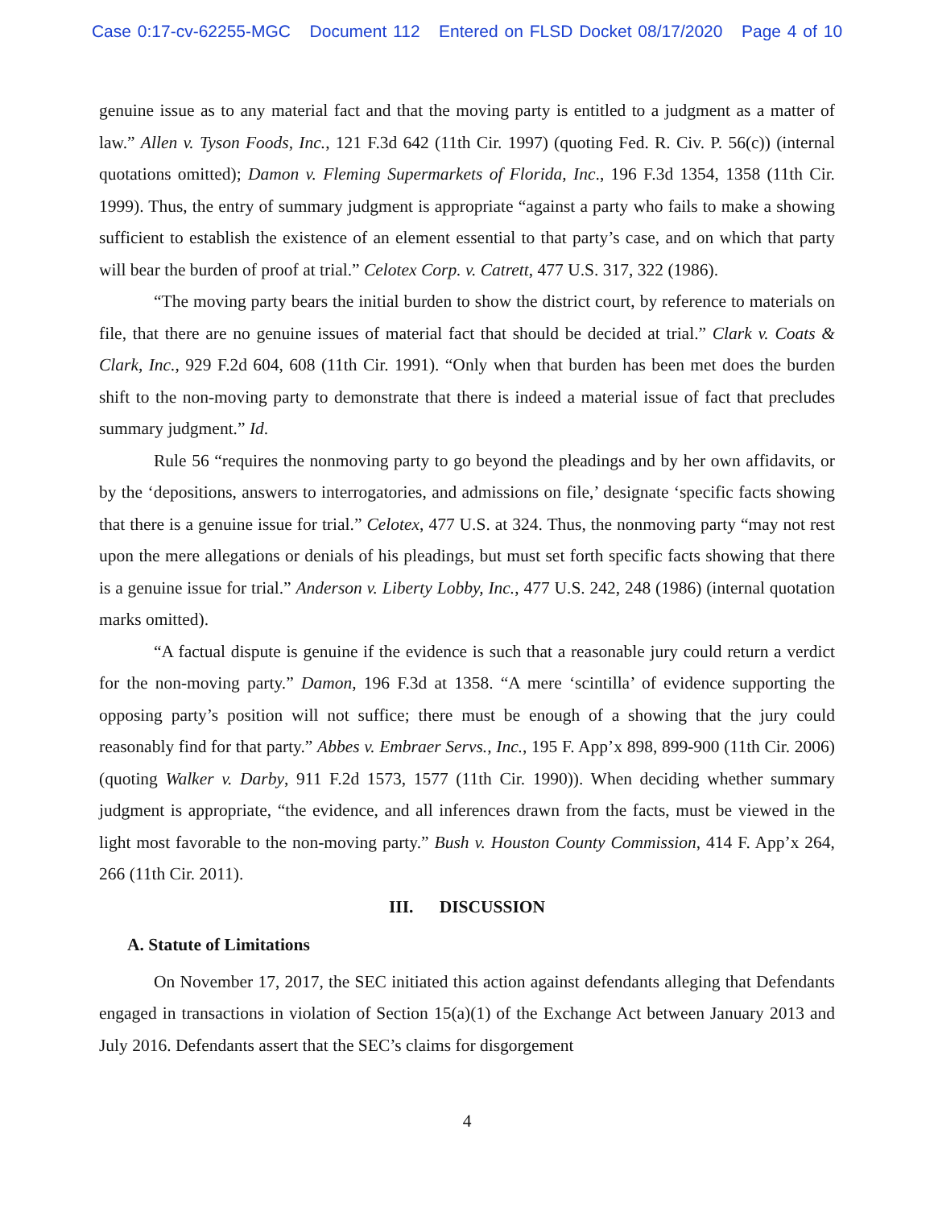Case 0:17-cv-62255-MGC Document 112 Entered on FLSD Docket 08/17/2020 Page 4 of 10
genuine issue as to any material fact and that the moving party is entitled to a judgment as a matter of law.” Allen v. Tyson Foods, Inc., 121 F.3d 642 (11th Cir. 1997) (quoting Fed. R. Civ. P. 56(c)) (internal quotations omitted); Damon v. Fleming Supermarkets of Florida, Inc., 196 F.3d 1354, 1358 (11th Cir. 1999). Thus, the entry of summary judgment is appropriate “against a party who fails to make a showing sufficient to establish the existence of an element essential to that party’s case, and on which that party will bear the burden of proof at trial.” Celotex Corp. v. Catrett, 477 U.S. 317, 322 (1986).
“The moving party bears the initial burden to show the district court, by reference to materials on file, that there are no genuine issues of material fact that should be decided at trial.” Clark v. Coats & Clark, Inc., 929 F.2d 604, 608 (11th Cir. 1991). “Only when that burden has been met does the burden shift to the non-moving party to demonstrate that there is indeed a material issue of fact that precludes summary judgment.” Id.
Rule 56 “requires the nonmoving party to go beyond the pleadings and by her own affidavits, or by the ‘depositions, answers to interrogatories, and admissions on file,’ designate ‘specific facts showing that there is a genuine issue for trial.” Celotex, 477 U.S. at 324. Thus, the nonmoving party “may not rest upon the mere allegations or denials of his pleadings, but must set forth specific facts showing that there is a genuine issue for trial.” Anderson v. Liberty Lobby, Inc., 477 U.S. 242, 248 (1986) (internal quotation marks omitted).
“A factual dispute is genuine if the evidence is such that a reasonable jury could return a verdict for the non-moving party.” Damon, 196 F.3d at 1358. “A mere ‘scintilla’ of evidence supporting the opposing party’s position will not suffice; there must be enough of a showing that the jury could reasonably find for that party.” Abbes v. Embraer Servs., Inc., 195 F. App’x 898, 899-900 (11th Cir. 2006) (quoting Walker v. Darby, 911 F.2d 1573, 1577 (11th Cir. 1990)). When deciding whether summary judgment is appropriate, “the evidence, and all inferences drawn from the facts, must be viewed in the light most favorable to the non-moving party.” Bush v. Houston County Commission, 414 F. App’x 264, 266 (11th Cir. 2011).
III. DISCUSSION
A. Statute of Limitations
On November 17, 2017, the SEC initiated this action against defendants alleging that Defendants engaged in transactions in violation of Section 15(a)(1) of the Exchange Act between January 2013 and July 2016. Defendants assert that the SEC’s claims for disgorgement
4